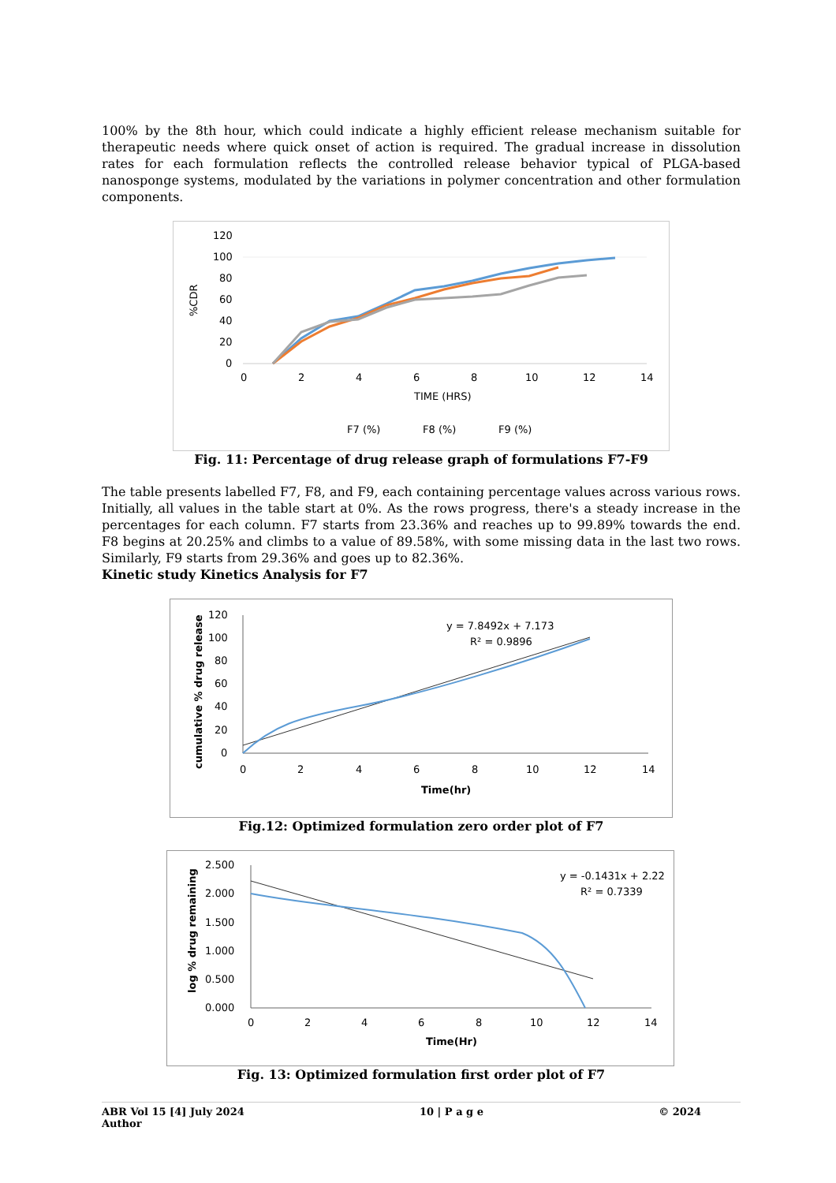100% by the 8th hour, which could indicate a highly efficient release mechanism suitable for therapeutic needs where quick onset of action is required. The gradual increase in dissolution rates for each formulation reflects the controlled release behavior typical of PLGA-based nanosponge systems, modulated by the variations in polymer concentration and other formulation components.
120
100
80
60
40
20
0
%CDR
0
2
4
6
8
10
12
14
TIME (HRS)
F7 (%)
F8 (%)
F9 (%)
Fig. 11: Percentage of drug release graph of formulations F7-F9
The table presents labelled F7, F8, and F9, each containing percentage values across various rows. Initially, all values in the table start at 0%. As the rows progress, there's a steady increase in the percentages for each column. F7 starts from 23.36% and reaches up to 99.89% towards the end. F8 begins at 20.25% and climbs to a value of 89.58%, with some missing data in the last two rows. Similarly, F9 starts from 29.36% and goes up to 82.36%.
Kinetic study Kinetics Analysis for F7
120
100
80
60
40
20
0
cumulative % drug release
0
2
4
6
8
10
12
14
Time(hr)
y = 7.8492x + 7.173
R² = 0.9896
Fig.12: Optimized formulation zero order plot of F7
2.500
2.000
1.500
1.000
0.500
0.000
log % drug remaining
0
2
4
6
8
10
12
14
Time(Hr)
y = -0.1431x + 2.22
R² = 0.7339
Fig. 13: Optimized formulation first order plot of F7
ABR Vol 15 [4] July 2024
Author 10 | P a g e © 2024